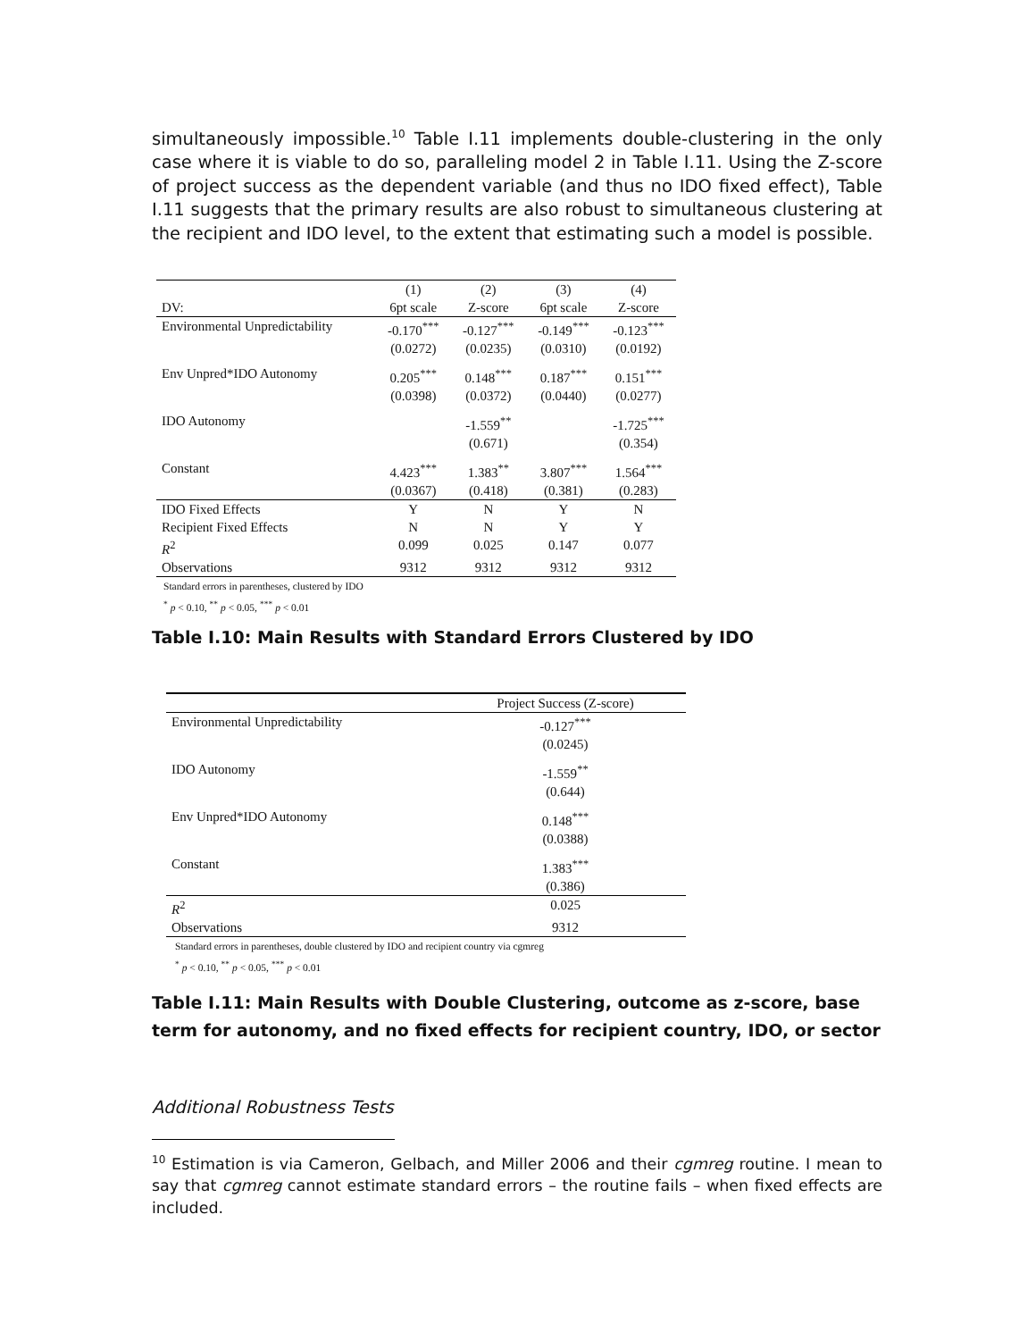simultaneously impossible.<sup>10</sup> Table I.11 implements double-clustering in the only case where it is viable to do so, paralleling model 2 in Table I.11. Using the Z-score of project success as the dependent variable (and thus no IDO fixed effect), Table I.11 suggests that the primary results are also robust to simultaneous clustering at the recipient and IDO level, to the extent that estimating such a model is possible.
| | (1) | (2) | (3) | (4) |
| --- | --- | --- | --- | --- |
| DV: | 6pt scale | Z-score | 6pt scale | Z-score |
| Environmental Unpredictability | -0.170<sup>***</sup> | -0.127<sup>***</sup> | -0.149<sup>***</sup> | -0.123<sup>***</sup> |
| | (0.0272) | (0.0235) | (0.0310) | (0.0192) |
| Env Unpred*IDO Autonomy | 0.205<sup>***</sup> | 0.148<sup>***</sup> | 0.187<sup>***</sup> | 0.151<sup>***</sup> |
| | (0.0398) | (0.0372) | (0.0440) | (0.0277) |
| IDO Autonomy | | -1.559<sup>**</sup> | | -1.725<sup>***</sup> |
| | | (0.671) | | (0.354) |
| Constant | 4.423<sup>***</sup> | 1.383<sup>**</sup> | 3.807<sup>***</sup> | 1.564<sup>***</sup> |
| | (0.0367) | (0.418) | (0.381) | (0.283) |
| IDO Fixed Effects | Y | N | Y | N |
| Recipient Fixed Effects | N | N | Y | Y |
| R<sup>2</sup> | 0.099 | 0.025 | 0.147 | 0.077 |
| Observations | 9312 | 9312 | 9312 | 9312 |
Standard errors in parentheses, clustered by IDO
<sup>*</sup> p < 0.10, <sup>**</sup> p < 0.05, <sup>***</sup> p < 0.01
Table I.10: Main Results with Standard Errors Clustered by IDO
| | Project Success (Z-score) |
| --- | --- |
| Environmental Unpredictability | -0.127<sup>***</sup> |
| | (0.0245) |
| IDO Autonomy | -1.559<sup>**</sup> |
| | (0.644) |
| Env Unpred*IDO Autonomy | 0.148<sup>***</sup> |
| | (0.0388) |
| Constant | 1.383<sup>***</sup> |
| | (0.386) |
| R<sup>2</sup> | 0.025 |
| Observations | 9312 |
Standard errors in parentheses, double clustered by IDO and recipient country via cgmreg
<sup>*</sup> p < 0.10, <sup>**</sup> p < 0.05, <sup>***</sup> p < 0.01
Table I.11: Main Results with Double Clustering, outcome as z-score, base term for autonomy, and no fixed effects for recipient country, IDO, or sector
Additional Robustness Tests
<sup>10</sup> Estimation is via Cameron, Gelbach, and Miller 2006 and their cgmreg routine. I mean to say that cgmreg cannot estimate standard errors – the routine fails – when fixed effects are included.